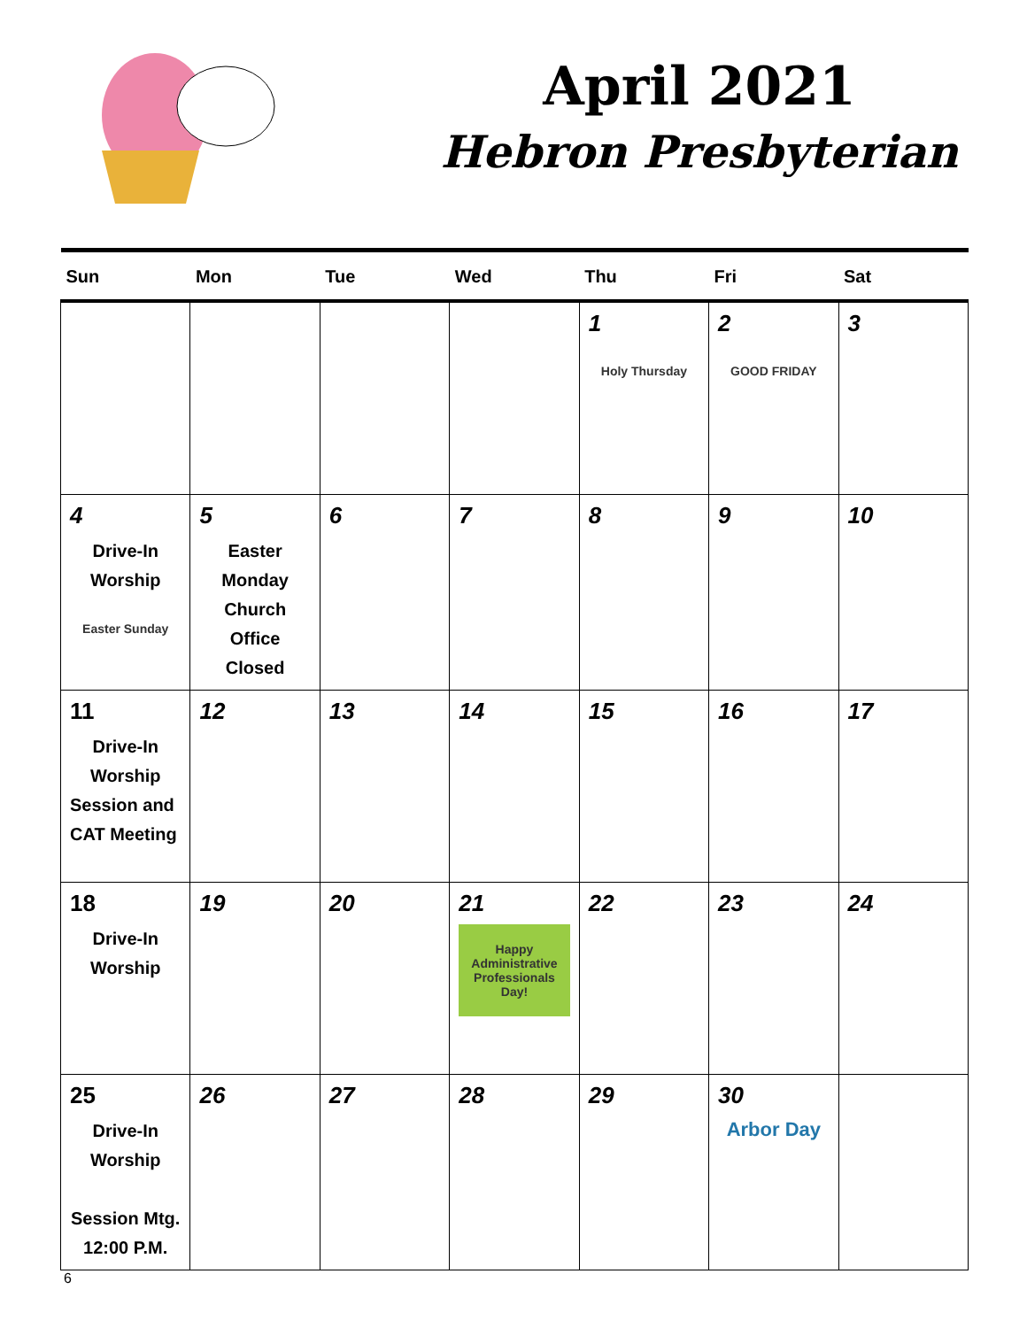April 2021
Hebron Presbyterian
| Sun | Mon | Tue | Wed | Thu | Fri | Sat |
| --- | --- | --- | --- | --- | --- | --- |
| | | | | 1 Holy Thursday | 2 GOOD FRIDAY | 3 |
| 4 Drive-In Worship Easter Sunday | 5 Easter Monday Church Office Closed | 6 | 7 | 8 | 9 | 10 |
| 11 Drive-In Worship Session and CAT Meeting | 12 | 13 | 14 | 15 | 16 | 17 |
| 18 Drive-In Worship | 19 | 20 | 21 Happy Administrative Professionals Day! | 22 | 23 | 24 |
| 25 Drive-In Worship Session Mtg. 12:00 P.M. | 26 | 27 | 28 | 29 | 30 Arbor Day | |
6